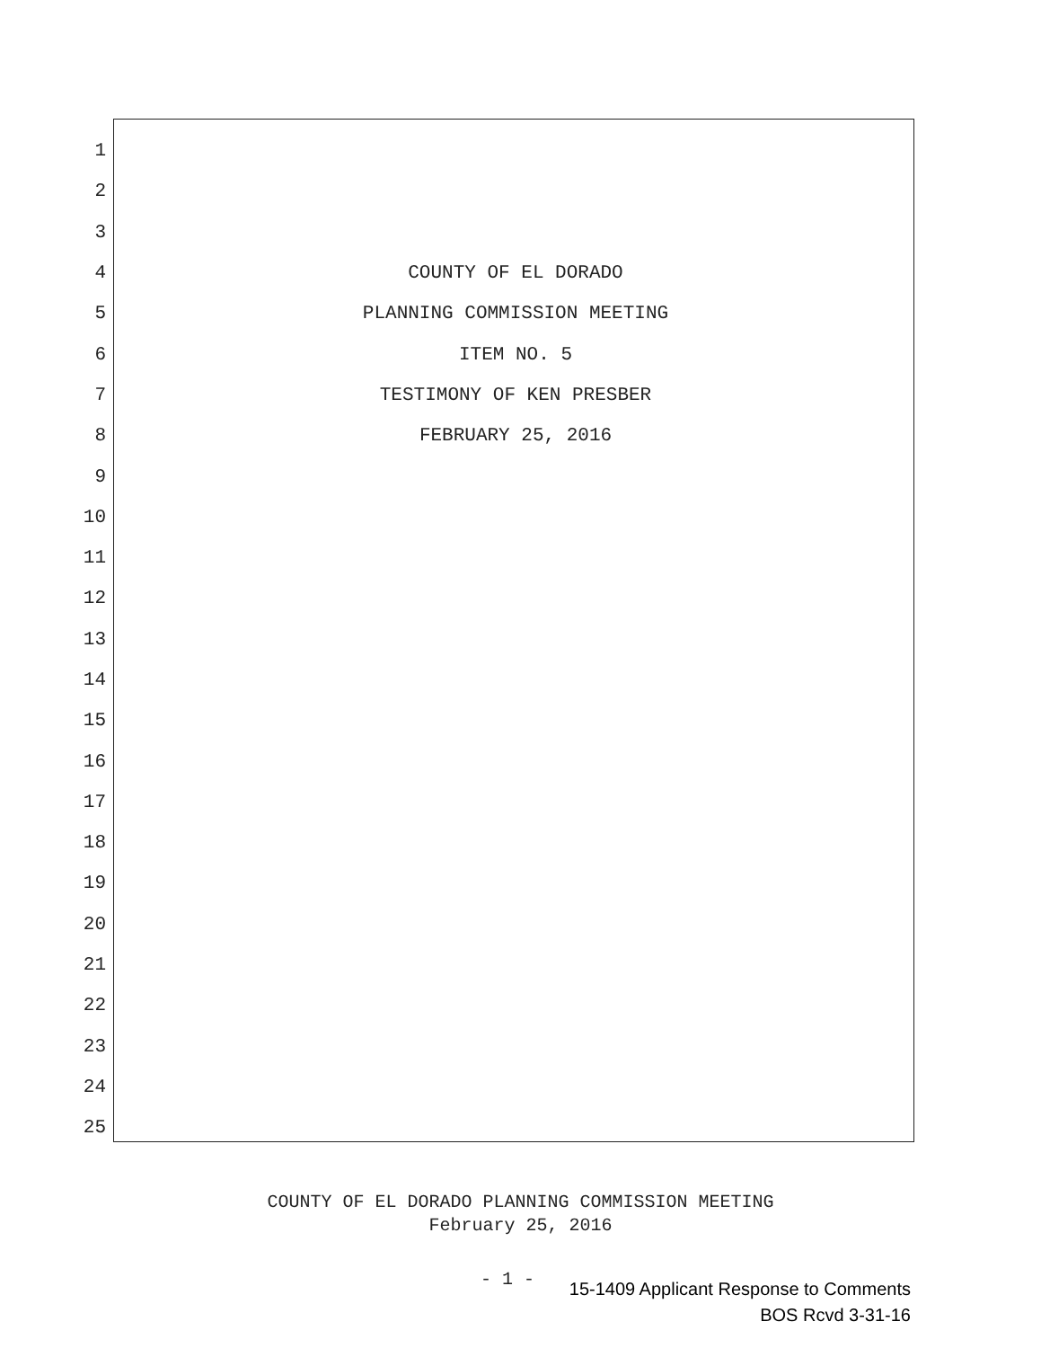1
2
3
4 COUNTY OF EL DORADO
5 PLANNING COMMISSION MEETING
6 ITEM NO. 5
7 TESTIMONY OF KEN PRESBER
8 FEBRUARY 25, 2016
9
10
11
12
13
14
15
16
17
18
19
20
21
22
23
24
25
COUNTY OF EL DORADO PLANNING COMMISSION MEETING
February 25, 2016
- 1 -
15-1409 Applicant Response to Comments
BOS Rcvd 3-31-16